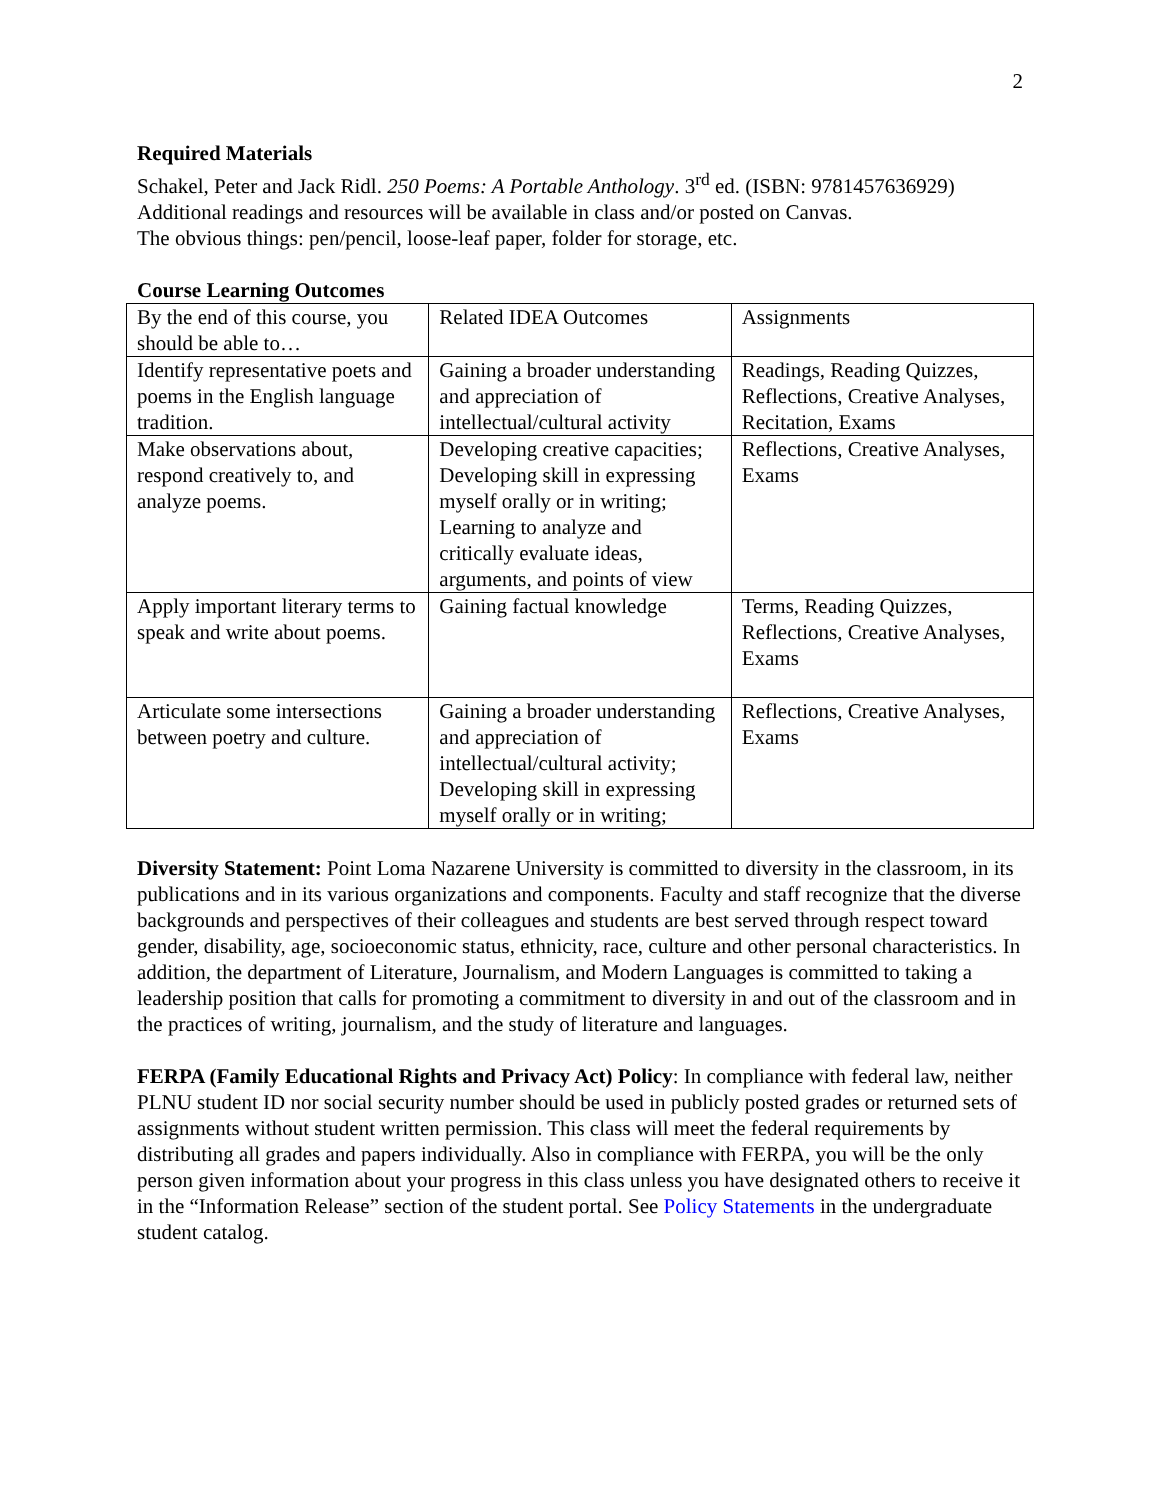2
Required Materials
Schakel, Peter and Jack Ridl. 250 Poems: A Portable Anthology. 3<sup>rd</sup> ed. (ISBN: 9781457636929)
Additional readings and resources will be available in class and/or posted on Canvas.
The obvious things: pen/pencil, loose-leaf paper, folder for storage, etc.
Course Learning Outcomes
| By the end of this course, you should be able to… | Related IDEA Outcomes | Assignments |
| Identify representative poets and poems in the English language tradition. | Gaining a broader understanding and appreciation of intellectual/cultural activity | Readings, Reading Quizzes, Reflections, Creative Analyses, Recitation, Exams |
| Make observations about, respond creatively to, and analyze poems. | Developing creative capacities; Developing skill in expressing myself orally or in writing; Learning to analyze and critically evaluate ideas, arguments, and points of view | Reflections, Creative Analyses, Exams |
| Apply important literary terms to speak and write about poems. | Gaining factual knowledge | Terms, Reading Quizzes, Reflections, Creative Analyses, Exams |
| Articulate some intersections between poetry and culture. | Gaining a broader understanding and appreciation of intellectual/cultural activity; Developing skill in expressing myself orally or in writing; | Reflections, Creative Analyses, Exams |
Diversity Statement: Point Loma Nazarene University is committed to diversity in the classroom, in its publications and in its various organizations and components. Faculty and staff recognize that the diverse backgrounds and perspectives of their colleagues and students are best served through respect toward gender, disability, age, socioeconomic status, ethnicity, race, culture and other personal characteristics. In addition, the department of Literature, Journalism, and Modern Languages is committed to taking a leadership position that calls for promoting a commitment to diversity in and out of the classroom and in the practices of writing, journalism, and the study of literature and languages.
FERPA (Family Educational Rights and Privacy Act) Policy: In compliance with federal law, neither PLNU student ID nor social security number should be used in publicly posted grades or returned sets of assignments without student written permission. This class will meet the federal requirements by distributing all grades and papers individually. Also in compliance with FERPA, you will be the only person given information about your progress in this class unless you have designated others to receive it in the “Information Release” section of the student portal. See Policy Statements in the undergraduate student catalog.